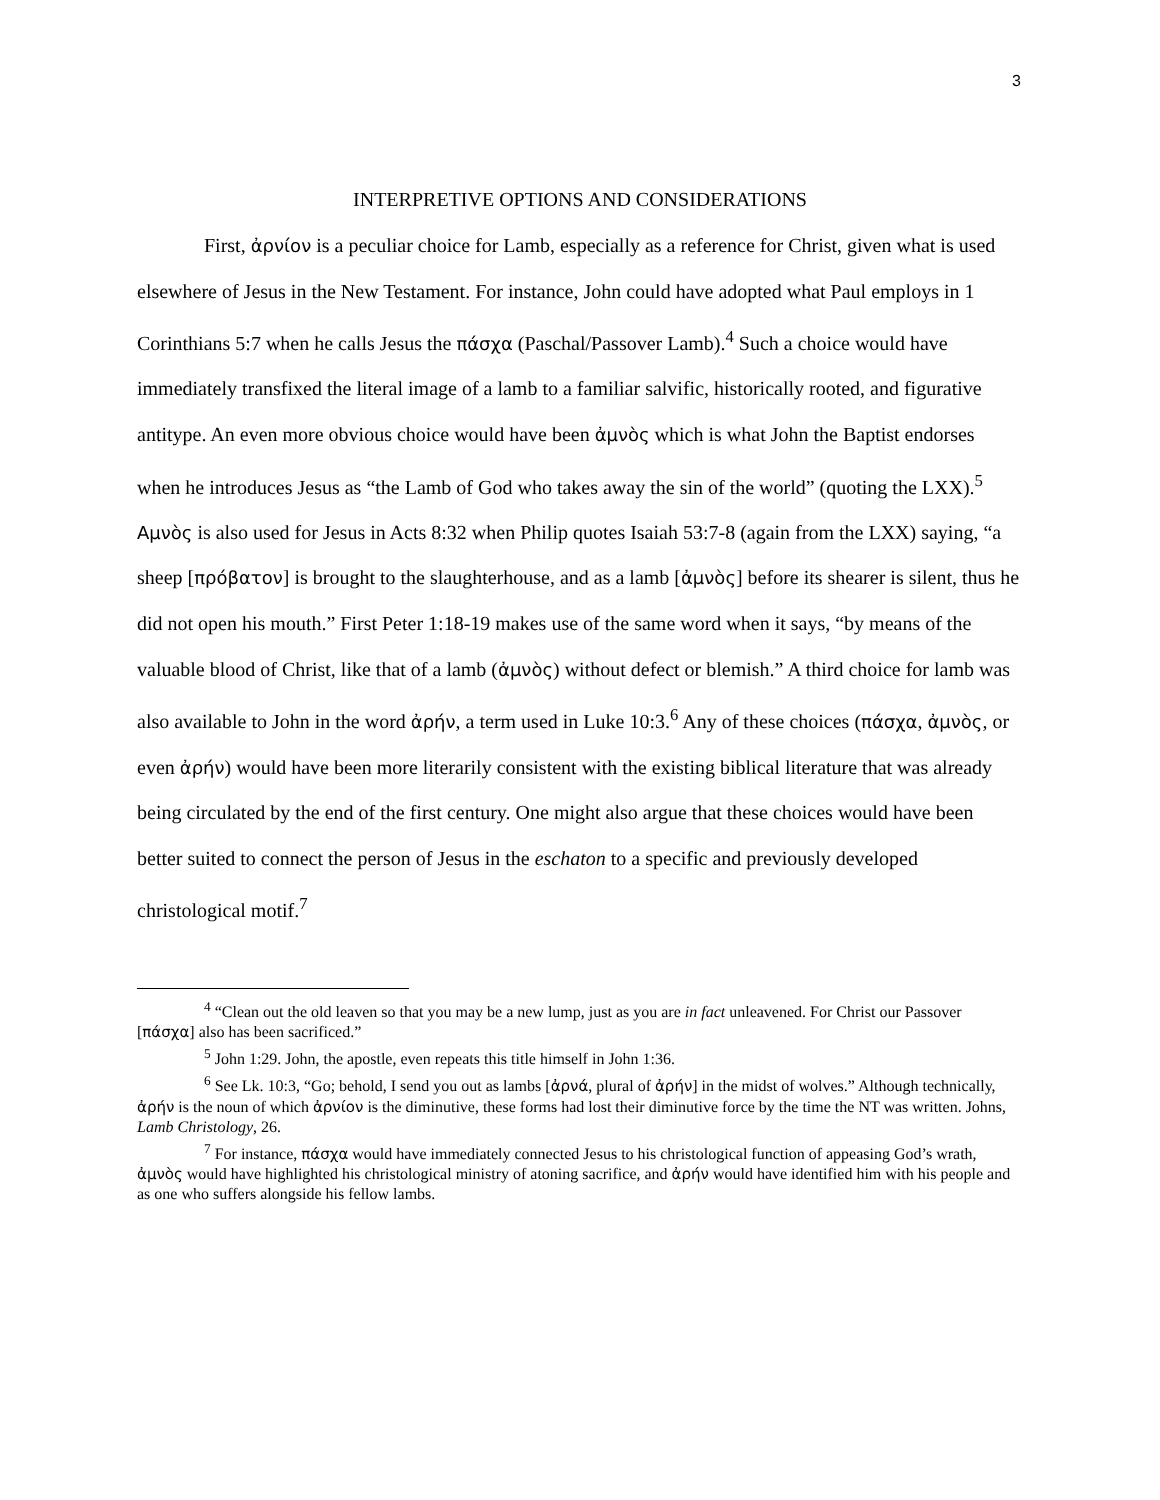3
INTERPRETIVE OPTIONS AND CONSIDERATIONS
First, ἀρνίον is a peculiar choice for Lamb, especially as a reference for Christ, given what is used elsewhere of Jesus in the New Testament. For instance, John could have adopted what Paul employs in 1 Corinthians 5:7 when he calls Jesus the πάσχα (Paschal/Passover Lamb).<sup>4</sup> Such a choice would have immediately transfixed the literal image of a lamb to a familiar salvific, historically rooted, and figurative antitype. An even more obvious choice would have been ἀμνὸς which is what John the Baptist endorses when he introduces Jesus as “the Lamb of God who takes away the sin of the world” (quoting the LXX).<sup>5</sup> Αμνὸς is also used for Jesus in Acts 8:32 when Philip quotes Isaiah 53:7-8 (again from the LXX) saying, “a sheep [πρόβατον] is brought to the slaughterhouse, and as a lamb [ἀμνὸς] before its shearer is silent, thus he did not open his mouth.” First Peter 1:18-19 makes use of the same word when it says, “by means of the valuable blood of Christ, like that of a lamb (ἀμνὸς) without defect or blemish.” A third choice for lamb was also available to John in the word ἀρήν, a term used in Luke 10:3.<sup>6</sup> Any of these choices (πάσχα, ἀμνὸς, or even ἀρήν) would have been more literarily consistent with the existing biblical literature that was already being circulated by the end of the first century. One might also argue that these choices would have been better suited to connect the person of Jesus in the eschaton to a specific and previously developed christological motif.<sup>7</sup>
<sup>4</sup> “Clean out the old leaven so that you may be a new lump, just as you are in fact unleavened. For Christ our Passover [πάσχα] also has been sacrificed.”
<sup>5</sup> John 1:29. John, the apostle, even repeats this title himself in John 1:36.
<sup>6</sup> See Lk. 10:3, “Go; behold, I send you out as lambs [ἀρνά, plural of ἀρήν] in the midst of wolves.” Although technically, ἀρήν is the noun of which ἀρνίον is the diminutive, these forms had lost their diminutive force by the time the NT was written. Johns, Lamb Christology, 26.
<sup>7</sup> For instance, πάσχα would have immediately connected Jesus to his christological function of appeasing God’s wrath, ἀμνὸς would have highlighted his christological ministry of atoning sacrifice, and ἀρήν would have identified him with his people and as one who suffers alongside his fellow lambs.